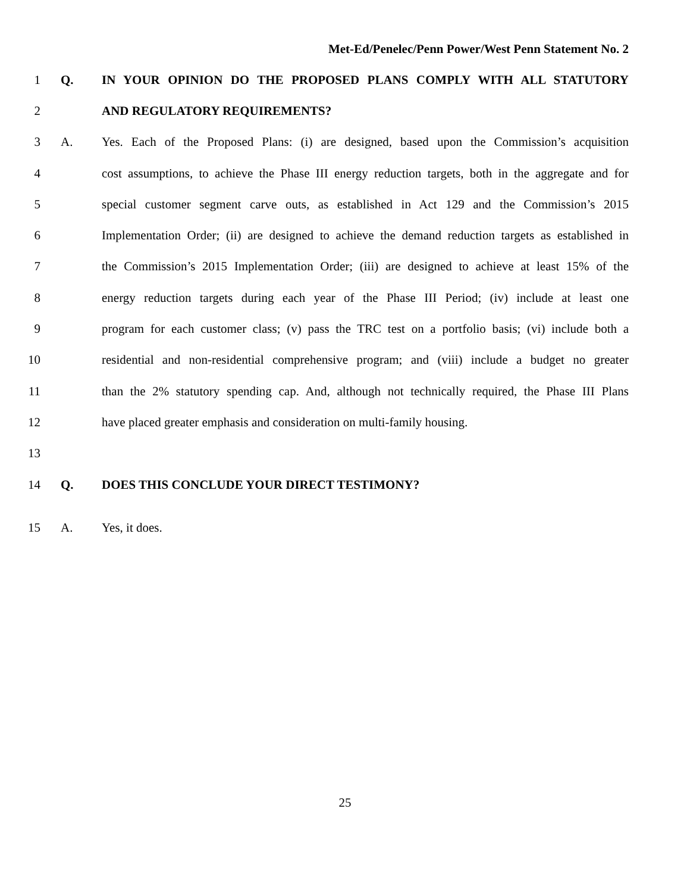Met-Ed/Penelec/Penn Power/West Penn Statement No. 2
1 Q. IN YOUR OPINION DO THE PROPOSED PLANS COMPLY WITH ALL STATUTORY
2 AND REGULATORY REQUIREMENTS?
3 A. Yes. Each of the Proposed Plans: (i) are designed, based upon the Commission’s acquisition
4 cost assumptions, to achieve the Phase III energy reduction targets, both in the aggregate and for
5 special customer segment carve outs, as established in Act 129 and the Commission’s 2015
6 Implementation Order; (ii) are designed to achieve the demand reduction targets as established in
7 the Commission’s 2015 Implementation Order; (iii) are designed to achieve at least 15% of the
8 energy reduction targets during each year of the Phase III Period; (iv) include at least one
9 program for each customer class; (v) pass the TRC test on a portfolio basis; (vi) include both a
10 residential and non-residential comprehensive program; and (viii) include a budget no greater
11 than the 2% statutory spending cap. And, although not technically required, the Phase III Plans
12 have placed greater emphasis and consideration on multi-family housing.
13
14 Q. DOES THIS CONCLUDE YOUR DIRECT TESTIMONY?
15 A. Yes, it does.
25